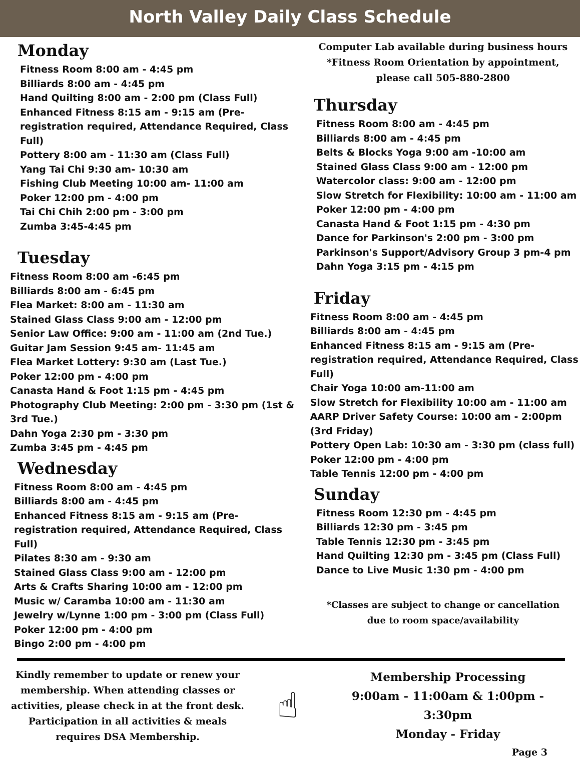North Valley Daily Class Schedule
Monday
Fitness Room 8:00 am - 4:45 pm
Billiards 8:00 am - 4:45 pm
Hand Quilting 8:00 am - 2:00 pm (Class Full)
Enhanced Fitness 8:15 am - 9:15 am (Pre-registration required, Attendance Required, Class Full)
Pottery 8:00 am - 11:30 am (Class Full)
Yang Tai Chi 9:30 am- 10:30 am
Fishing Club Meeting 10:00 am- 11:00 am
Poker 12:00 pm - 4:00 pm
Tai Chi Chih 2:00 pm - 3:00 pm
Zumba 3:45-4:45 pm
Tuesday
Fitness Room 8:00 am -6:45 pm
Billiards 8:00 am - 6:45 pm
Flea Market: 8:00 am - 11:30 am
Stained Glass Class 9:00 am - 12:00 pm
Senior Law Office: 9:00 am - 11:00 am (2nd Tue.)
Guitar Jam Session 9:45 am- 11:45 am
Flea Market Lottery: 9:30 am (Last Tue.)
Poker 12:00 pm - 4:00 pm
Canasta Hand & Foot 1:15 pm - 4:45 pm
Photography Club Meeting: 2:00 pm - 3:30 pm (1st & 3rd Tue.)
Dahn Yoga 2:30 pm - 3:30 pm
Zumba 3:45 pm - 4:45 pm
Wednesday
Fitness Room 8:00 am - 4:45 pm
Billiards 8:00 am - 4:45 pm
Enhanced Fitness 8:15 am - 9:15 am (Pre-registration required, Attendance Required, Class Full)
Pilates 8:30 am - 9:30 am
Stained Glass Class 9:00 am - 12:00 pm
Arts & Crafts Sharing 10:00 am - 12:00 pm
Music w/ Caramba 10:00 am - 11:30 am
Jewelry w/Lynne 1:00 pm - 3:00 pm (Class Full)
Poker 12:00 pm - 4:00 pm
Bingo 2:00 pm - 4:00 pm
Computer Lab available during business hours
*Fitness Room Orientation by appointment,
please call 505-880-2800
Thursday
Fitness Room 8:00 am - 4:45 pm
Billiards 8:00 am - 4:45 pm
Belts & Blocks Yoga 9:00 am -10:00 am
Stained Glass Class 9:00 am - 12:00 pm
Watercolor class: 9:00 am - 12:00 pm
Slow Stretch for Flexibility: 10:00 am - 11:00 am
Poker 12:00 pm - 4:00 pm
Canasta Hand & Foot 1:15 pm - 4:30 pm
Dance for Parkinson's 2:00 pm - 3:00 pm
Parkinson's Support/Advisory Group 3 pm-4 pm
Dahn Yoga 3:15 pm - 4:15 pm
Friday
Fitness Room 8:00 am - 4:45 pm
Billiards 8:00 am - 4:45 pm
Enhanced Fitness 8:15 am - 9:15 am (Pre-registration required, Attendance Required, Class Full)
Chair Yoga 10:00 am-11:00 am
Slow Stretch for Flexibility 10:00 am - 11:00 am
AARP Driver Safety Course: 10:00 am - 2:00pm (3rd Friday)
Pottery Open Lab: 10:30 am - 3:30 pm (class full)
Poker 12:00 pm - 4:00 pm
Table Tennis 12:00 pm - 4:00 pm
Sunday
Fitness Room 12:30 pm - 4:45 pm
Billiards 12:30 pm - 3:45 pm
Table Tennis 12:30 pm - 3:45 pm
Hand Quilting 12:30 pm - 3:45 pm (Class Full)
Dance to Live Music 1:30 pm - 4:00 pm
*Classes are subject to change or cancellation
due to room space/availability
Kindly remember to update or renew your membership. When attending classes or activities, please check in at the front desk. Participation in all activities & meals requires DSA Membership.
☝
Membership Processing
9:00am - 11:00am & 1:00pm - 3:30pm
Monday - Friday
Page 3